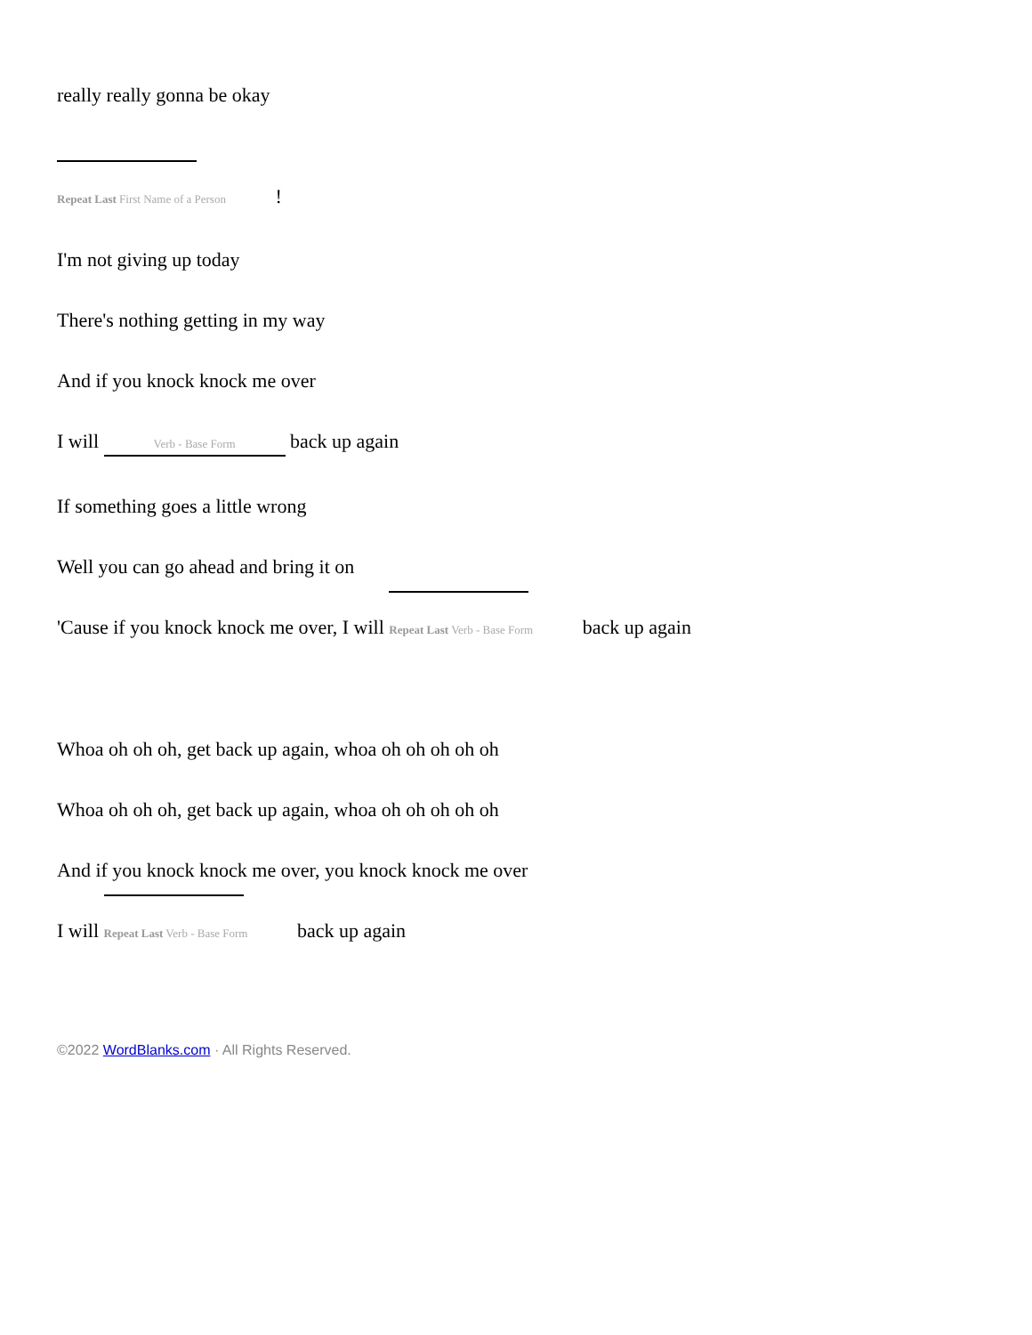really really gonna be okay
Repeat Last First Name of a Person !
I'm not giving up today
There's nothing getting in my way
And if you knock knock me over
I will Verb - Base Form back up again
If something goes a little wrong
Well you can go ahead and bring it on
'Cause if you knock knock me over, I will Repeat Last Verb - Base Form back up again
Whoa oh oh oh, get back up again, whoa oh oh oh oh oh
Whoa oh oh oh, get back up again, whoa oh oh oh oh oh
And if you knock knock me over, you knock knock me over
I will Repeat Last Verb - Base Form back up again
©2022 WordBlanks.com · All Rights Reserved.